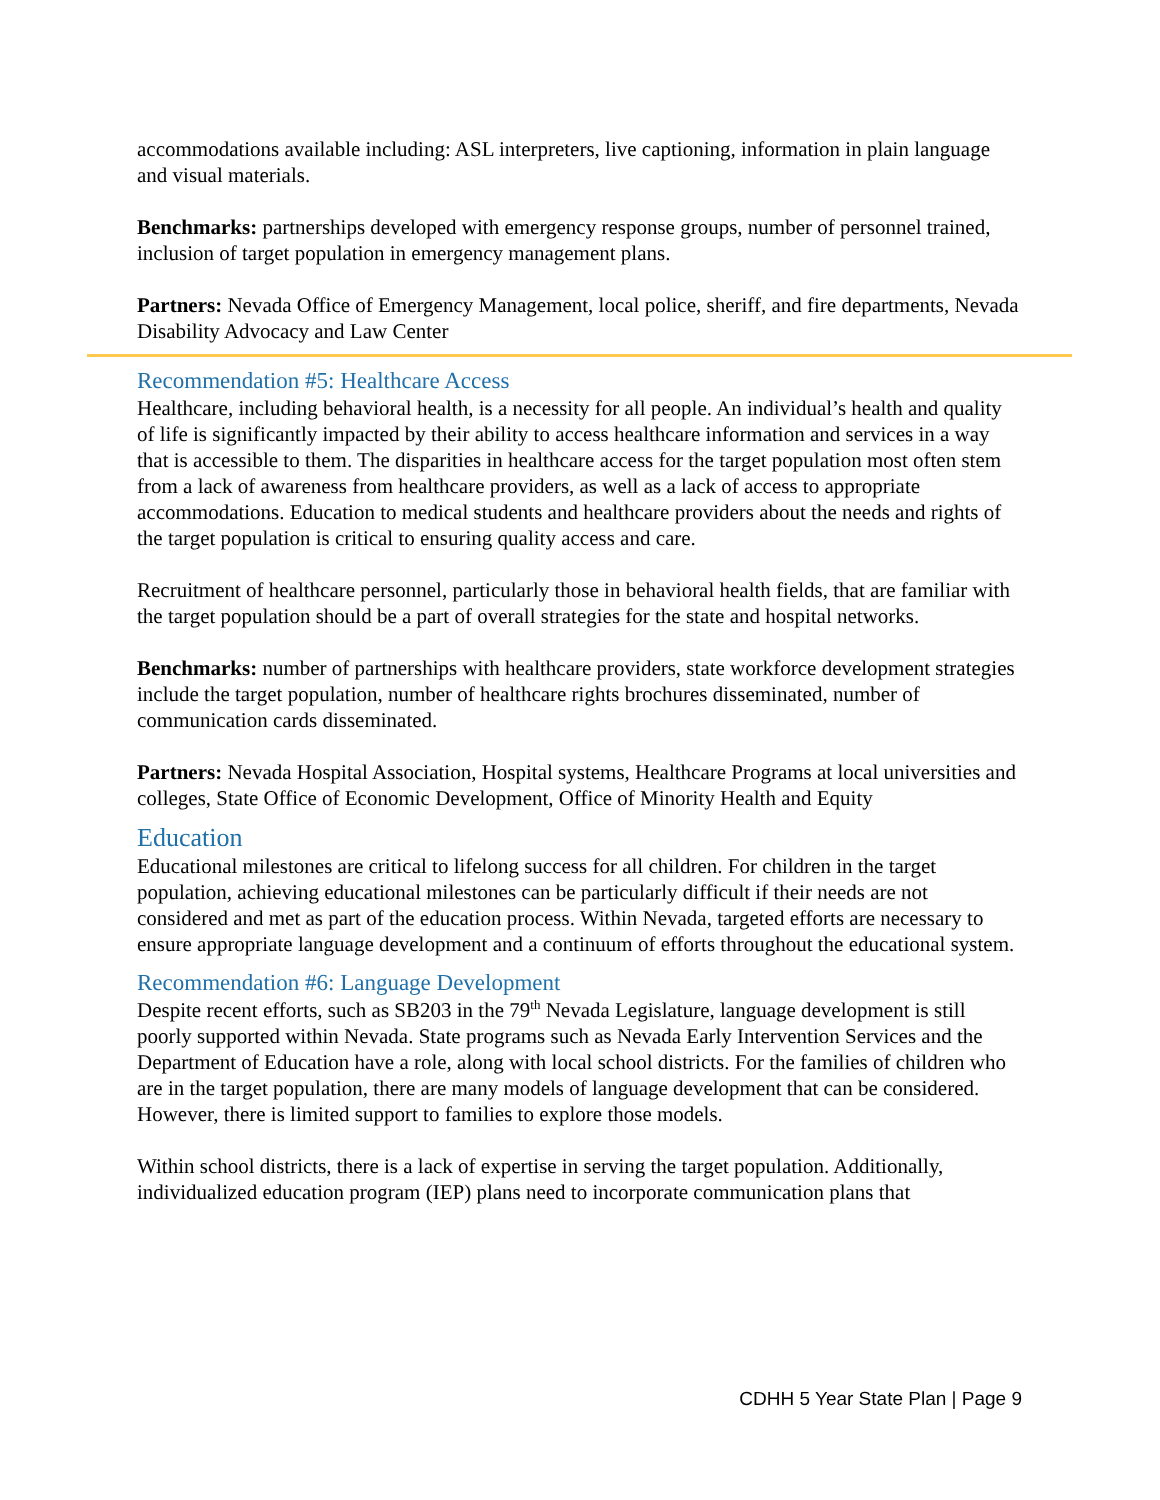accommodations available including: ASL interpreters, live captioning, information in plain language and visual materials.
Benchmarks: partnerships developed with emergency response groups, number of personnel trained, inclusion of target population in emergency management plans.
Partners: Nevada Office of Emergency Management, local police, sheriff, and fire departments, Nevada Disability Advocacy and Law Center
Recommendation #5: Healthcare Access
Healthcare, including behavioral health, is a necessity for all people. An individual’s health and quality of life is significantly impacted by their ability to access healthcare information and services in a way that is accessible to them. The disparities in healthcare access for the target population most often stem from a lack of awareness from healthcare providers, as well as a lack of access to appropriate accommodations. Education to medical students and healthcare providers about the needs and rights of the target population is critical to ensuring quality access and care.
Recruitment of healthcare personnel, particularly those in behavioral health fields, that are familiar with the target population should be a part of overall strategies for the state and hospital networks.
Benchmarks: number of partnerships with healthcare providers, state workforce development strategies include the target population, number of healthcare rights brochures disseminated, number of communication cards disseminated.
Partners: Nevada Hospital Association, Hospital systems, Healthcare Programs at local universities and colleges, State Office of Economic Development, Office of Minority Health and Equity
Education
Educational milestones are critical to lifelong success for all children. For children in the target population, achieving educational milestones can be particularly difficult if their needs are not considered and met as part of the education process. Within Nevada, targeted efforts are necessary to ensure appropriate language development and a continuum of efforts throughout the educational system.
Recommendation #6: Language Development
Despite recent efforts, such as SB203 in the 79<sup>th</sup> Nevada Legislature, language development is still poorly supported within Nevada. State programs such as Nevada Early Intervention Services and the Department of Education have a role, along with local school districts. For the families of children who are in the target population, there are many models of language development that can be considered. However, there is limited support to families to explore those models.
Within school districts, there is a lack of expertise in serving the target population. Additionally, individualized education program (IEP) plans need to incorporate communication plans that
CDHH 5 Year State Plan | Page 9